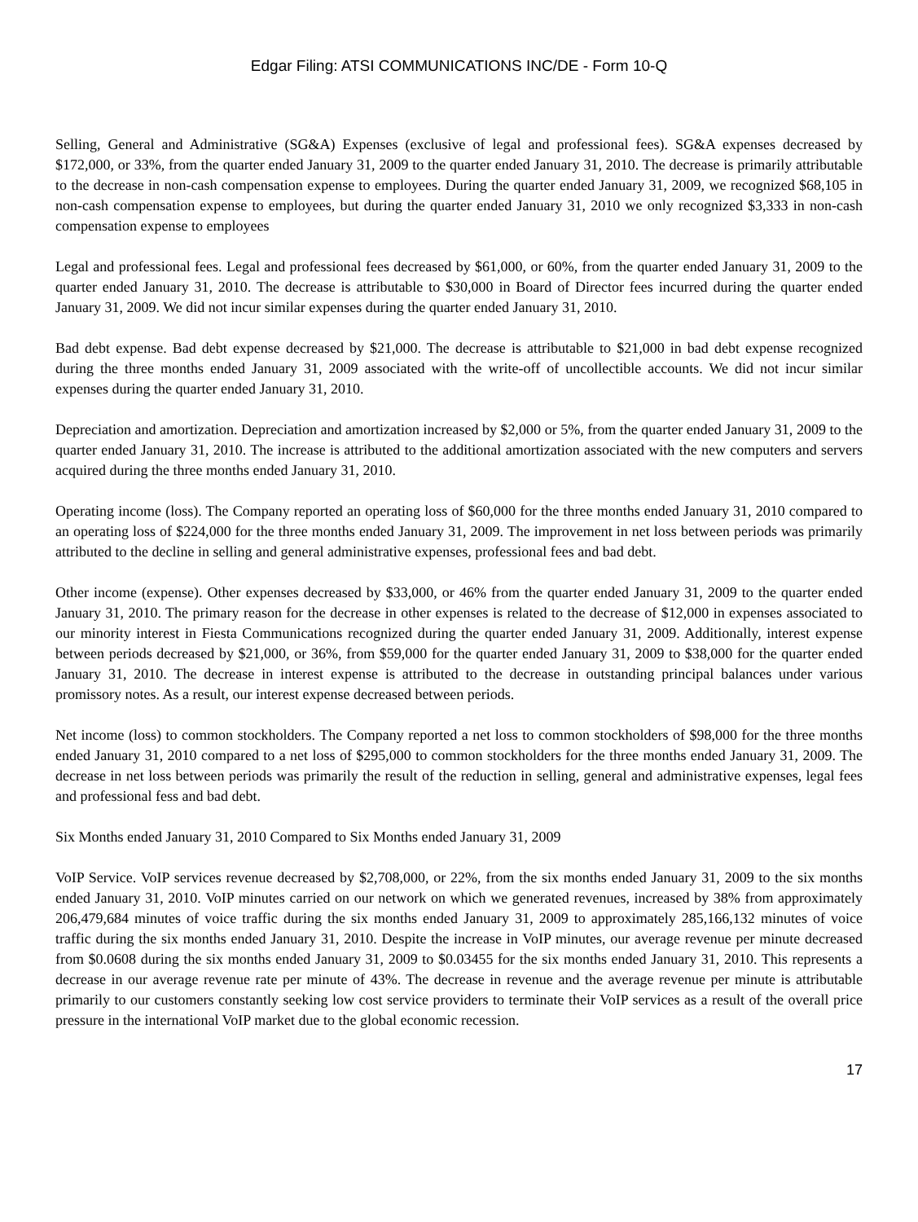Edgar Filing: ATSI COMMUNICATIONS INC/DE - Form 10-Q
Selling, General and Administrative (SG&A) Expenses (exclusive of legal and professional fees). SG&A expenses decreased by $172,000, or 33%, from the quarter ended January 31, 2009 to the quarter ended January 31, 2010. The decrease is primarily attributable to the decrease in non-cash compensation expense to employees. During the quarter ended January 31, 2009, we recognized $68,105 in non-cash compensation expense to employees, but during the quarter ended January 31, 2010 we only recognized $3,333 in non-cash compensation expense to employees
Legal and professional fees. Legal and professional fees decreased by $61,000, or 60%, from the quarter ended January 31, 2009 to the quarter ended January 31, 2010. The decrease is attributable to $30,000 in Board of Director fees incurred during the quarter ended January 31, 2009. We did not incur similar expenses during the quarter ended January 31, 2010.
Bad debt expense. Bad debt expense decreased by $21,000. The decrease is attributable to $21,000 in bad debt expense recognized during the three months ended January 31, 2009 associated with the write-off of uncollectible accounts. We did not incur similar expenses during the quarter ended January 31, 2010.
Depreciation and amortization. Depreciation and amortization increased by $2,000 or 5%, from the quarter ended January 31, 2009 to the quarter ended January 31, 2010. The increase is attributed to the additional amortization associated with the new computers and servers acquired during the three months ended January 31, 2010.
Operating income (loss). The Company reported an operating loss of $60,000 for the three months ended January 31, 2010 compared to an operating loss of $224,000 for the three months ended January 31, 2009. The improvement in net loss between periods was primarily attributed to the decline in selling and general administrative expenses, professional fees and bad debt.
Other income (expense). Other expenses decreased by $33,000, or 46% from the quarter ended January 31, 2009 to the quarter ended January 31, 2010. The primary reason for the decrease in other expenses is related to the decrease of $12,000 in expenses associated to our minority interest in Fiesta Communications recognized during the quarter ended January 31, 2009. Additionally, interest expense between periods decreased by $21,000, or 36%, from $59,000 for the quarter ended January 31, 2009 to $38,000 for the quarter ended January 31, 2010. The decrease in interest expense is attributed to the decrease in outstanding principal balances under various promissory notes. As a result, our interest expense decreased between periods.
Net income (loss) to common stockholders. The Company reported a net loss to common stockholders of $98,000 for the three months ended January 31, 2010 compared to a net loss of $295,000 to common stockholders for the three months ended January 31, 2009. The decrease in net loss between periods was primarily the result of the reduction in selling, general and administrative expenses, legal fees and professional fess and bad debt.
Six Months ended January 31, 2010 Compared to Six Months ended January 31, 2009
VoIP Service. VoIP services revenue decreased by $2,708,000, or 22%, from the six months ended January 31, 2009 to the six months ended January 31, 2010. VoIP minutes carried on our network on which we generated revenues, increased by 38% from approximately 206,479,684 minutes of voice traffic during the six months ended January 31, 2009 to approximately 285,166,132 minutes of voice traffic during the six months ended January 31, 2010. Despite the increase in VoIP minutes, our average revenue per minute decreased from $0.0608 during the six months ended January 31, 2009 to $0.03455 for the six months ended January 31, 2010. This represents a decrease in our average revenue rate per minute of 43%. The decrease in revenue and the average revenue per minute is attributable primarily to our customers constantly seeking low cost service providers to terminate their VoIP services as a result of the overall price pressure in the international VoIP market due to the global economic recession.
17